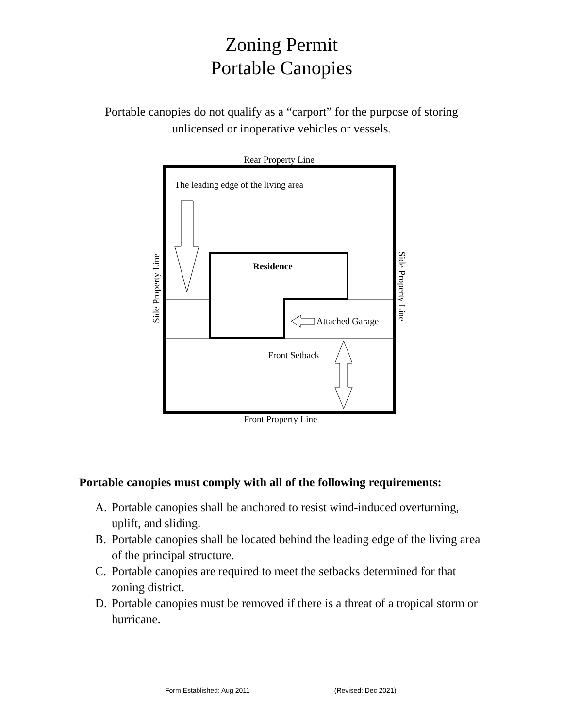Zoning Permit
Portable Canopies
Portable canopies do not qualify as a “carport” for the purpose of storing
unlicensed or inoperative vehicles or vessels.
Rear Property Line
The leading edge of the living area
Residence
Attached Garage
Front Setback
Front Property Line
Side Property Line
Side Property Line
Portable canopies must comply with all of the following requirements:
A. Portable canopies shall be anchored to resist wind-induced overturning, uplift, and sliding.
B. Portable canopies shall be located behind the leading edge of the living area of the principal structure.
C. Portable canopies are required to meet the setbacks determined for that zoning district.
D. Portable canopies must be removed if there is a threat of a tropical storm or hurricane.
Form Established: Aug 2011 (Revised: Dec 2021)